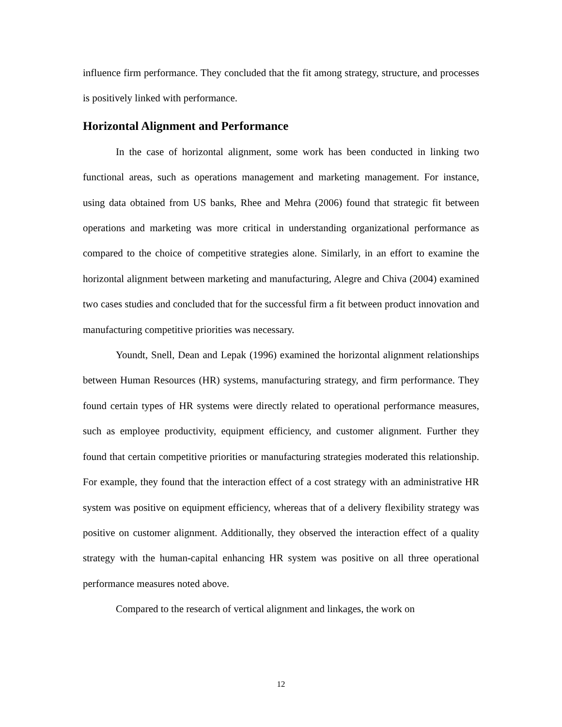influence firm performance. They concluded that the fit among strategy, structure, and processes is positively linked with performance.
Horizontal Alignment and Performance
In the case of horizontal alignment, some work has been conducted in linking two functional areas, such as operations management and marketing management. For instance, using data obtained from US banks, Rhee and Mehra (2006) found that strategic fit between operations and marketing was more critical in understanding organizational performance as compared to the choice of competitive strategies alone. Similarly, in an effort to examine the horizontal alignment between marketing and manufacturing, Alegre and Chiva (2004) examined two cases studies and concluded that for the successful firm a fit between product innovation and manufacturing competitive priorities was necessary.
Youndt, Snell, Dean and Lepak (1996) examined the horizontal alignment relationships between Human Resources (HR) systems, manufacturing strategy, and firm performance. They found certain types of HR systems were directly related to operational performance measures, such as employee productivity, equipment efficiency, and customer alignment. Further they found that certain competitive priorities or manufacturing strategies moderated this relationship. For example, they found that the interaction effect of a cost strategy with an administrative HR system was positive on equipment efficiency, whereas that of a delivery flexibility strategy was positive on customer alignment. Additionally, they observed the interaction effect of a quality strategy with the human-capital enhancing HR system was positive on all three operational performance measures noted above.
Compared to the research of vertical alignment and linkages, the work on
12